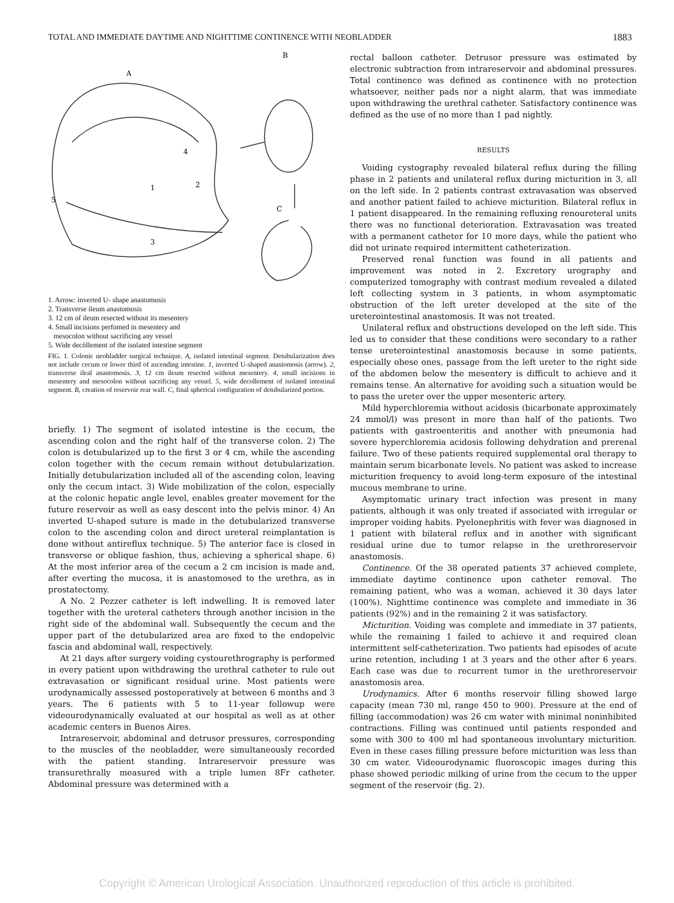TOTAL AND IMMEDIATE DAYTIME AND NIGHTTIME CONTINENCE WITH NEOBLADDER 1883
A
B
C
5
1
2
3
4
1. Arrow: inverted U- shape anastomosis
2. Transverse ileum anastomosis
3. 12 cm of ileum resected without its mesentery
4. Small incisions perfomed in mesentery and
mesocolon without sacrificing any vessel
5. Wide decòllement of the isolated intestine segment
FIG. 1. Colonic neobladder surgical technique. A, isolated intestinal segment. Detubularization does not include cecum or lower third of ascending intestine. 1, inverted U-shaped anastomosis (arrow). 2, transverse ileal anastomosis. 3, 12 cm ileum resected without mesentery. 4, small incisions in mesentery and mesocolon without sacrificing any vessel. 5, wide decollement of isolated intestinal segment. B, creation of reservoir rear wall. C, final spherical configuration of detubularized portion.
briefly. 1) The segment of isolated intestine is the cecum, the ascending colon and the right half of the transverse colon. 2) The colon is detubularized up to the first 3 or 4 cm, while the ascending colon together with the cecum remain without detubularization. Initially detubularization included all of the ascending colon, leaving only the cecum intact. 3) Wide mobilization of the colon, especially at the colonic hepatic angle level, enables greater movement for the future reservoir as well as easy descent into the pelvis minor. 4) An inverted U-shaped suture is made in the detubularized transverse colon to the ascending colon and direct ureteral reimplantation is done without antireflux technique. 5) The anterior face is closed in transverse or oblique fashion, thus, achieving a spherical shape. 6) At the most inferior area of the cecum a 2 cm incision is made and, after everting the mucosa, it is anastomosed to the urethra, as in prostatectomy.
A No. 2 Pezzer catheter is left indwelling. It is removed later together with the ureteral catheters through another incision in the right side of the abdominal wall. Subsequently the cecum and the upper part of the detubularized area are fixed to the endopelvic fascia and abdominal wall, respectively.
At 21 days after surgery voiding cystourethrography is performed in every patient upon withdrawing the urethral catheter to rule out extravasation or significant residual urine. Most patients were urodynamically assessed postoperatively at between 6 months and 3 years. The 6 patients with 5 to 11-year followup were videourodynamically evaluated at our hospital as well as at other academic centers in Buenos Aires.
Intrareservoir, abdominal and detrusor pressures, corresponding to the muscles of the neobladder, were simultaneously recorded with the patient standing. Intrareservoir pressure was transurethrally measured with a triple lumen 8Fr catheter. Abdominal pressure was determined with a
rectal balloon catheter. Detrusor pressure was estimated by electronic subtraction from intrareservoir and abdominal pressures. Total continence was defined as continence with no protection whatsoever, neither pads nor a night alarm, that was immediate upon withdrawing the urethral catheter. Satisfactory continence was defined as the use of no more than 1 pad nightly.
RESULTS
Voiding cystography revealed bilateral reflux during the filling phase in 2 patients and unilateral reflux during micturition in 3, all on the left side. In 2 patients contrast extravasation was observed and another patient failed to achieve micturition. Bilateral reflux in 1 patient disappeared. In the remaining refluxing renoureteral units there was no functional deterioration. Extravasation was treated with a permanent catheter for 10 more days, while the patient who did not urinate required intermittent catheterization.
Preserved renal function was found in all patients and improvement was noted in 2. Excretory urography and computerized tomography with contrast medium revealed a dilated left collecting system in 3 patients, in whom asymptomatic obstruction of the left ureter developed at the site of the ureterointestinal anastomosis. It was not treated.
Unilateral reflux and obstructions developed on the left side. This led us to consider that these conditions were secondary to a rather tense ureterointestinal anastomosis because in some patients, especially obese ones, passage from the left ureter to the right side of the abdomen below the mesentery is difficult to achieve and it remains tense. An alternative for avoiding such a situation would be to pass the ureter over the upper mesenteric artery.
Mild hyperchloremia without acidosis (bicarbonate approximately 24 mmol/l) was present in more than half of the patients. Two patients with gastroenteritis and another with pneumonia had severe hyperchloremia acidosis following dehydration and prerenal failure. Two of these patients required supplemental oral therapy to maintain serum bicarbonate levels. No patient was asked to increase micturition frequency to avoid long-term exposure of the intestinal mucous membrane to urine.
Asymptomatic urinary tract infection was present in many patients, although it was only treated if associated with irregular or improper voiding habits. Pyelonephritis with fever was diagnosed in 1 patient with bilateral reflux and in another with significant residual urine due to tumor relapse in the urethroreservoir anastomosis.
Continence. Of the 38 operated patients 37 achieved complete, immediate daytime continence upon catheter removal. The remaining patient, who was a woman, achieved it 30 days later (100%). Nighttime continence was complete and immediate in 36 patients (92%) and in the remaining 2 it was satisfactory.
Micturition. Voiding was complete and immediate in 37 patients, while the remaining 1 failed to achieve it and required clean intermittent self-catheterization. Two patients had episodes of acute urine retention, including 1 at 3 years and the other after 6 years. Each case was due to recurrent tumor in the urethroreservoir anastomosis area.
Urodynamics. After 6 months reservoir filling showed large capacity (mean 730 ml, range 450 to 900). Pressure at the end of filling (accommodation) was 26 cm water with minimal noninhibited contractions. Filling was continued until patients responded and some with 300 to 400 ml had spontaneous involuntary micturition. Even in these cases filling pressure before micturition was less than 30 cm water. Videourodynamic fluoroscopic images during this phase showed periodic milking of urine from the cecum to the upper segment of the reservoir (fig. 2).
Copyright © American Urological Association. Unauthorized reproduction of this article is prohibited.